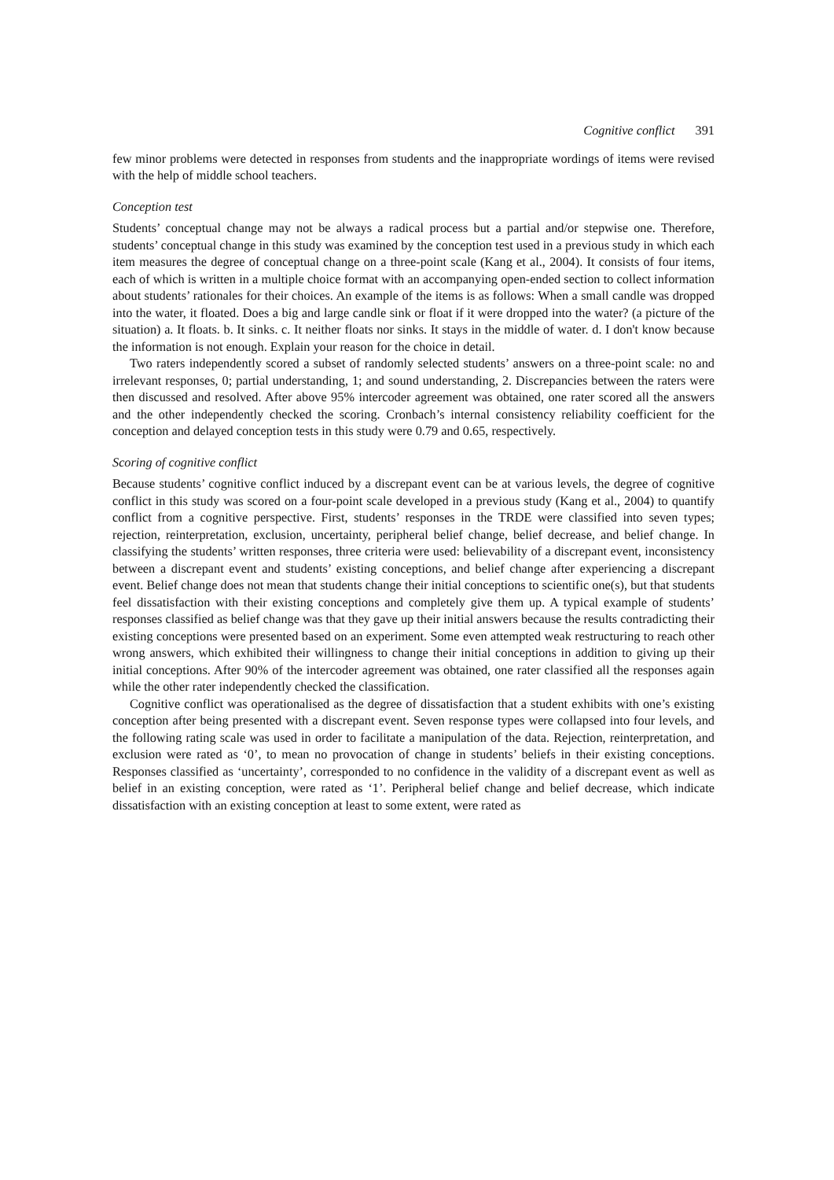Cognitive conflict 391
few minor problems were detected in responses from students and the inappropriate wordings of items were revised with the help of middle school teachers.
Conception test
Students’ conceptual change may not be always a radical process but a partial and/or stepwise one. Therefore, students’ conceptual change in this study was examined by the conception test used in a previous study in which each item measures the degree of conceptual change on a three-point scale (Kang et al., 2004). It consists of four items, each of which is written in a multiple choice format with an accompanying open-ended section to collect information about students’ rationales for their choices. An example of the items is as follows: When a small candle was dropped into the water, it floated. Does a big and large candle sink or float if it were dropped into the water? (a picture of the situation) a. It floats. b. It sinks. c. It neither floats nor sinks. It stays in the middle of water. d. I don't know because the information is not enough. Explain your reason for the choice in detail.
Two raters independently scored a subset of randomly selected students’ answers on a three-point scale: no and irrelevant responses, 0; partial understanding, 1; and sound understanding, 2. Discrepancies between the raters were then discussed and resolved. After above 95% intercoder agreement was obtained, one rater scored all the answers and the other independently checked the scoring. Cronbach’s internal consistency reliability coefficient for the conception and delayed conception tests in this study were 0.79 and 0.65, respectively.
Scoring of cognitive conflict
Because students’ cognitive conflict induced by a discrepant event can be at various levels, the degree of cognitive conflict in this study was scored on a four-point scale developed in a previous study (Kang et al., 2004) to quantify conflict from a cognitive perspective. First, students’ responses in the TRDE were classified into seven types; rejection, reinterpretation, exclusion, uncertainty, peripheral belief change, belief decrease, and belief change. In classifying the students’ written responses, three criteria were used: believability of a discrepant event, inconsistency between a discrepant event and students’ existing conceptions, and belief change after experiencing a discrepant event. Belief change does not mean that students change their initial conceptions to scientific one(s), but that students feel dissatisfaction with their existing conceptions and completely give them up. A typical example of students’ responses classified as belief change was that they gave up their initial answers because the results contradicting their existing conceptions were presented based on an experiment. Some even attempted weak restructuring to reach other wrong answers, which exhibited their willingness to change their initial conceptions in addition to giving up their initial conceptions. After 90% of the intercoder agreement was obtained, one rater classified all the responses again while the other rater independently checked the classification.
Cognitive conflict was operationalised as the degree of dissatisfaction that a student exhibits with one’s existing conception after being presented with a discrepant event. Seven response types were collapsed into four levels, and the following rating scale was used in order to facilitate a manipulation of the data. Rejection, reinterpretation, and exclusion were rated as ‘0’, to mean no provocation of change in students’ beliefs in their existing conceptions. Responses classified as ‘uncertainty’, corresponded to no confidence in the validity of a discrepant event as well as belief in an existing conception, were rated as ‘1’. Peripheral belief change and belief decrease, which indicate dissatisfaction with an existing conception at least to some extent, were rated as